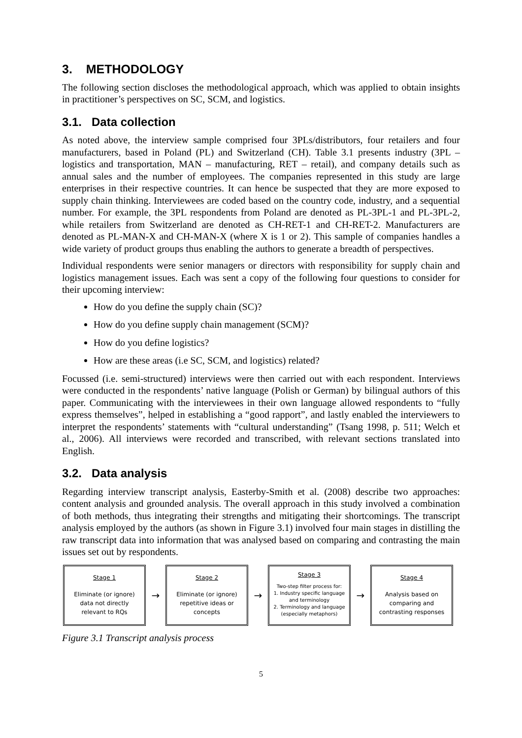3. METHODOLOGY
The following section discloses the methodological approach, which was applied to obtain insights in practitioner’s perspectives on SC, SCM, and logistics.
3.1. Data collection
As noted above, the interview sample comprised four 3PLs/distributors, four retailers and four manufacturers, based in Poland (PL) and Switzerland (CH). Table 3.1 presents industry (3PL – logistics and transportation, MAN – manufacturing, RET – retail), and company details such as annual sales and the number of employees. The companies represented in this study are large enterprises in their respective countries. It can hence be suspected that they are more exposed to supply chain thinking. Interviewees are coded based on the country code, industry, and a sequential number. For example, the 3PL respondents from Poland are denoted as PL-3PL-1 and PL-3PL-2, while retailers from Switzerland are denoted as CH-RET-1 and CH-RET-2. Manufacturers are denoted as PL-MAN-X and CH-MAN-X (where X is 1 or 2). This sample of companies handles a wide variety of product groups thus enabling the authors to generate a breadth of perspectives.
Individual respondents were senior managers or directors with responsibility for supply chain and logistics management issues. Each was sent a copy of the following four questions to consider for their upcoming interview:
How do you define the supply chain (SC)?
How do you define supply chain management (SCM)?
How do you define logistics?
How are these areas (i.e SC, SCM, and logistics) related?
Focussed (i.e. semi-structured) interviews were then carried out with each respondent. Interviews were conducted in the respondents’ native language (Polish or German) by bilingual authors of this paper. Communicating with the interviewees in their own language allowed respondents to “fully express themselves”, helped in establishing a “good rapport”, and lastly enabled the interviewers to interpret the respondents’ statements with “cultural understanding” (Tsang 1998, p. 511; Welch et al., 2006). All interviews were recorded and transcribed, with relevant sections translated into English.
3.2. Data analysis
Regarding interview transcript analysis, Easterby-Smith et al. (2008) describe two approaches: content analysis and grounded analysis. The overall approach in this study involved a combination of both methods, thus integrating their strengths and mitigating their shortcomings. The transcript analysis employed by the authors (as shown in Figure 3.1) involved four main stages in distilling the raw transcript data into information that was analysed based on comparing and contrasting the main issues set out by respondents.
Stage 1
Eliminate (or ignore) data not directly relevant to RQs
→
Stage 2
Eliminate (or ignore) repetitive ideas or concepts
→
Stage 3
Two-step filter process for:
1. Industry specific language and terminology
2. Terminology and language (especially metaphors)
→
Stage 4
Analysis based on comparing and contrasting responses
Figure 3.1 Transcript analysis process
5